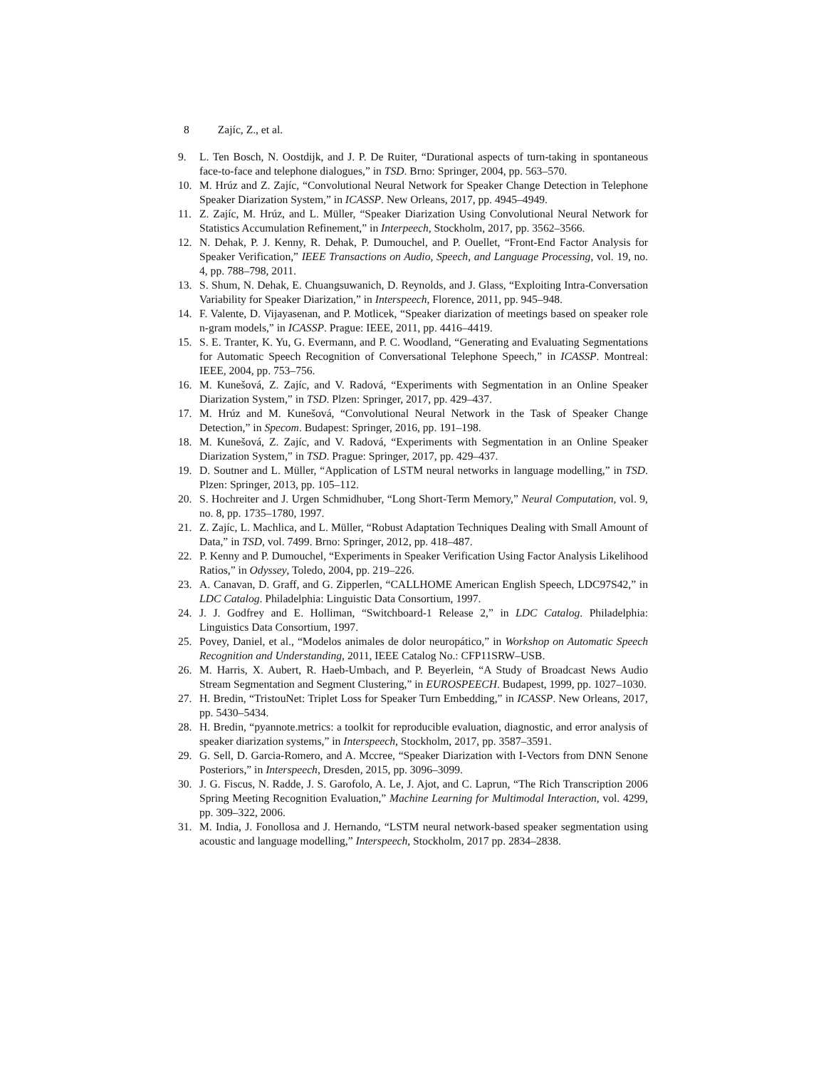8 Zajíc, Z., et al.
9. L. Ten Bosch, N. Oostdijk, and J. P. De Ruiter, “Durational aspects of turn-taking in spontaneous face-to-face and telephone dialogues,” in TSD. Brno: Springer, 2004, pp. 563–570.
10. M. Hrúz and Z. Zajíc, “Convolutional Neural Network for Speaker Change Detection in Telephone Speaker Diarization System,” in ICASSP. New Orleans, 2017, pp. 4945–4949.
11. Z. Zajíc, M. Hrúz, and L. Müller, “Speaker Diarization Using Convolutional Neural Network for Statistics Accumulation Refinement,” in Interpeech, Stockholm, 2017, pp. 3562–3566.
12. N. Dehak, P. J. Kenny, R. Dehak, P. Dumouchel, and P. Ouellet, “Front-End Factor Analysis for Speaker Verification,” IEEE Transactions on Audio, Speech, and Language Processing, vol. 19, no. 4, pp. 788–798, 2011.
13. S. Shum, N. Dehak, E. Chuangsuwanich, D. Reynolds, and J. Glass, “Exploiting Intra-Conversation Variability for Speaker Diarization,” in Interspeech, Florence, 2011, pp. 945–948.
14. F. Valente, D. Vijayasenan, and P. Motlicek, “Speaker diarization of meetings based on speaker role n-gram models,” in ICASSP. Prague: IEEE, 2011, pp. 4416–4419.
15. S. E. Tranter, K. Yu, G. Evermann, and P. C. Woodland, “Generating and Evaluating Segmentations for Automatic Speech Recognition of Conversational Telephone Speech,” in ICASSP. Montreal: IEEE, 2004, pp. 753–756.
16. M. Kunešová, Z. Zajíc, and V. Radová, “Experiments with Segmentation in an Online Speaker Diarization System,” in TSD. Plzen: Springer, 2017, pp. 429–437.
17. M. Hrúz and M. Kunešová, “Convolutional Neural Network in the Task of Speaker Change Detection,” in Specom. Budapest: Springer, 2016, pp. 191–198.
18. M. Kunešová, Z. Zajíc, and V. Radová, “Experiments with Segmentation in an Online Speaker Diarization System,” in TSD. Prague: Springer, 2017, pp. 429–437.
19. D. Soutner and L. Müller, “Application of LSTM neural networks in language modelling,” in TSD. Plzen: Springer, 2013, pp. 105–112.
20. S. Hochreiter and J. Urgen Schmidhuber, “Long Short-Term Memory,” Neural Computation, vol. 9, no. 8, pp. 1735–1780, 1997.
21. Z. Zajíc, L. Machlica, and L. Müller, “Robust Adaptation Techniques Dealing with Small Amount of Data,” in TSD, vol. 7499. Brno: Springer, 2012, pp. 418–487.
22. P. Kenny and P. Dumouchel, “Experiments in Speaker Verification Using Factor Analysis Likelihood Ratios,” in Odyssey, Toledo, 2004, pp. 219–226.
23. A. Canavan, D. Graff, and G. Zipperlen, “CALLHOME American English Speech, LDC97S42,” in LDC Catalog. Philadelphia: Linguistic Data Consortium, 1997.
24. J. J. Godfrey and E. Holliman, “Switchboard-1 Release 2,” in LDC Catalog. Philadelphia: Linguistics Data Consortium, 1997.
25. Povey, Daniel, et al., “Modelos animales de dolor neuropático,” in Workshop on Automatic Speech Recognition and Understanding, 2011, IEEE Catalog No.: CFP11SRW–USB.
26. M. Harris, X. Aubert, R. Haeb-Umbach, and P. Beyerlein, “A Study of Broadcast News Audio Stream Segmentation and Segment Clustering,” in EUROSPEECH. Budapest, 1999, pp. 1027–1030.
27. H. Bredin, “TristouNet: Triplet Loss for Speaker Turn Embedding,” in ICASSP. New Orleans, 2017, pp. 5430–5434.
28. H. Bredin, “pyannote.metrics: a toolkit for reproducible evaluation, diagnostic, and error analysis of speaker diarization systems,” in Interspeech, Stockholm, 2017, pp. 3587–3591.
29. G. Sell, D. Garcia-Romero, and A. Mccree, “Speaker Diarization with I-Vectors from DNN Senone Posteriors,” in Interspeech, Dresden, 2015, pp. 3096–3099.
30. J. G. Fiscus, N. Radde, J. S. Garofolo, A. Le, J. Ajot, and C. Laprun, “The Rich Transcription 2006 Spring Meeting Recognition Evaluation,” Machine Learning for Multimodal Interaction, vol. 4299, pp. 309–322, 2006.
31. M. India, J. Fonollosa and J. Hernando, “LSTM neural network-based speaker segmentation using acoustic and language modelling,” Interspeech, Stockholm, 2017 pp. 2834–2838.